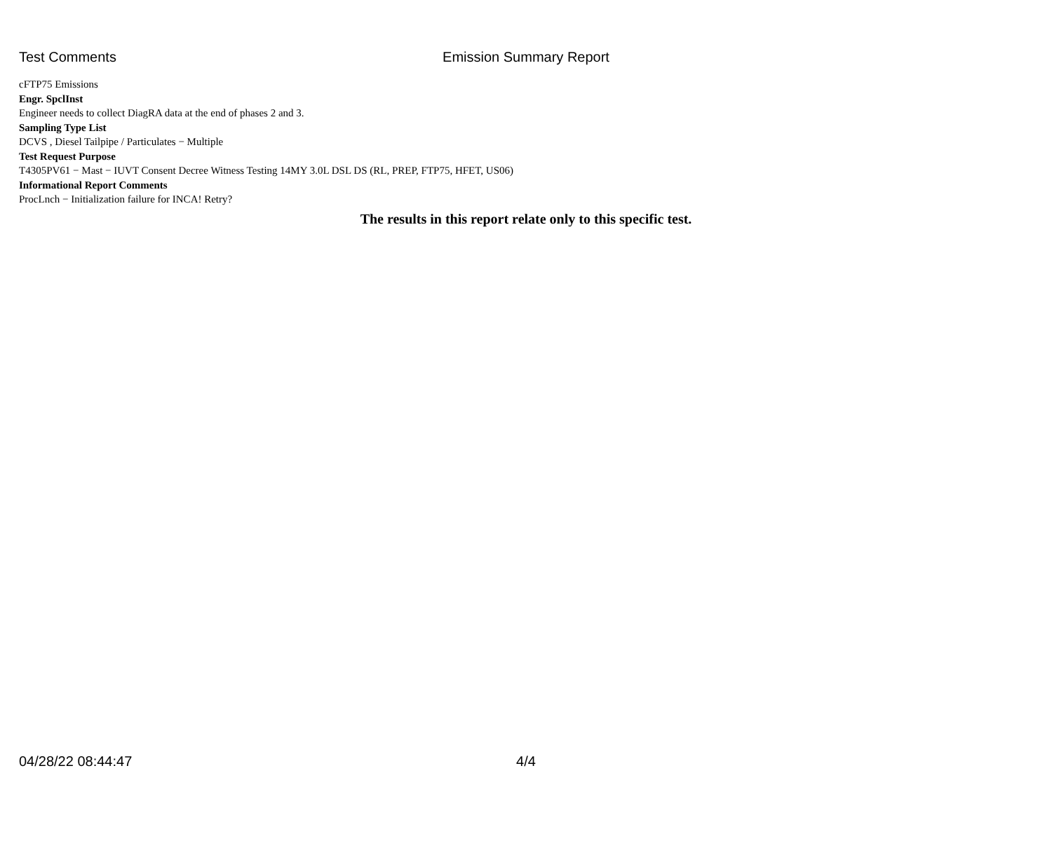Test Comments
Emission Summary Report
cFTP75 Emissions
Engr. SpclInst
Engineer needs to collect DiagRA data at the end of phases 2 and 3.
Sampling Type List
DCVS , Diesel Tailpipe / Particulates − Multiple
Test Request Purpose
T4305PV61 − Mast − IUVT Consent Decree Witness Testing 14MY 3.0L DSL DS (RL, PREP, FTP75, HFET, US06)
Informational Report Comments
ProcLnch − Initialization failure for INCA! Retry?
The results in this report relate only to this specific test.
04/28/22 08:44:47
4/4